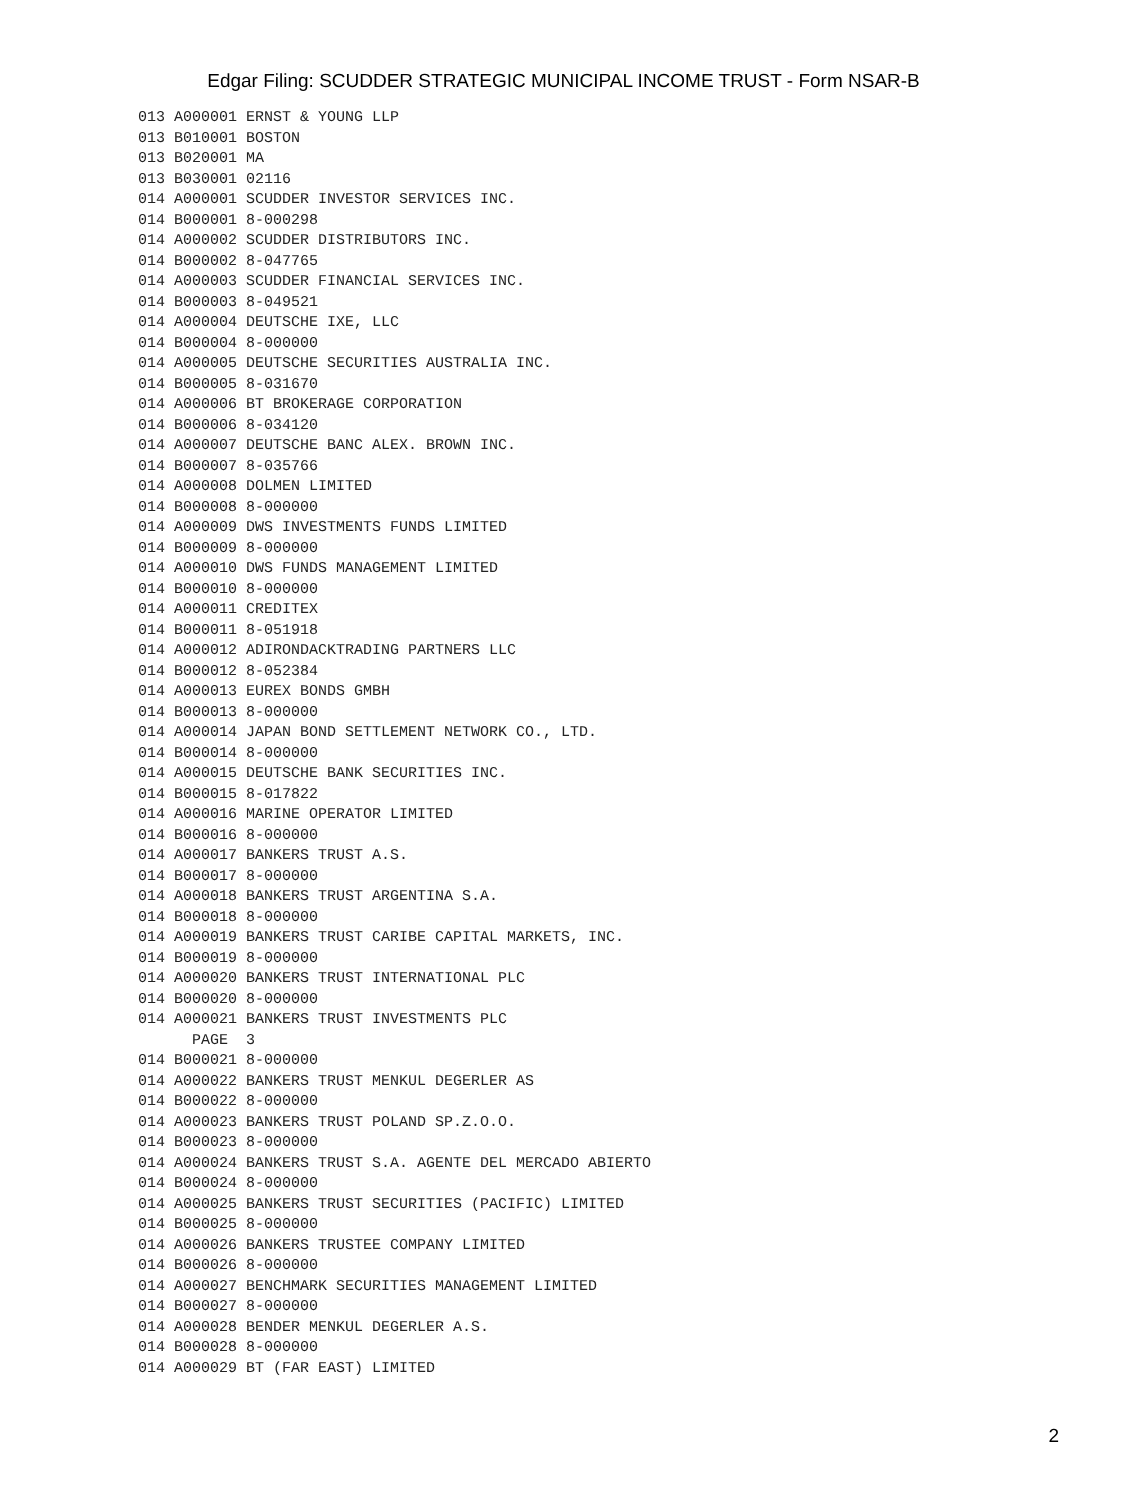Edgar Filing: SCUDDER STRATEGIC MUNICIPAL INCOME TRUST - Form NSAR-B
013 A000001 ERNST & YOUNG LLP
013 B010001 BOSTON
013 B020001 MA
013 B030001 02116
014 A000001 SCUDDER INVESTOR SERVICES INC.
014 B000001 8-000298
014 A000002 SCUDDER DISTRIBUTORS INC.
014 B000002 8-047765
014 A000003 SCUDDER FINANCIAL SERVICES INC.
014 B000003 8-049521
014 A000004 DEUTSCHE IXE, LLC
014 B000004 8-000000
014 A000005 DEUTSCHE SECURITIES AUSTRALIA INC.
014 B000005 8-031670
014 A000006 BT BROKERAGE CORPORATION
014 B000006 8-034120
014 A000007 DEUTSCHE BANC ALEX. BROWN INC.
014 B000007 8-035766
014 A000008 DOLMEN LIMITED
014 B000008 8-000000
014 A000009 DWS INVESTMENTS FUNDS LIMITED
014 B000009 8-000000
014 A000010 DWS FUNDS MANAGEMENT LIMITED
014 B000010 8-000000
014 A000011 CREDITEX
014 B000011 8-051918
014 A000012 ADIRONDACKTRADING PARTNERS LLC
014 B000012 8-052384
014 A000013 EUREX BONDS GMBH
014 B000013 8-000000
014 A000014 JAPAN BOND SETTLEMENT NETWORK CO., LTD.
014 B000014 8-000000
014 A000015 DEUTSCHE BANK SECURITIES INC.
014 B000015 8-017822
014 A000016 MARINE OPERATOR LIMITED
014 B000016 8-000000
014 A000017 BANKERS TRUST A.S.
014 B000017 8-000000
014 A000018 BANKERS TRUST ARGENTINA S.A.
014 B000018 8-000000
014 A000019 BANKERS TRUST CARIBE CAPITAL MARKETS, INC.
014 B000019 8-000000
014 A000020 BANKERS TRUST INTERNATIONAL PLC
014 B000020 8-000000
014 A000021 BANKERS TRUST INVESTMENTS PLC
      PAGE  3
014 B000021 8-000000
014 A000022 BANKERS TRUST MENKUL DEGERLER AS
014 B000022 8-000000
014 A000023 BANKERS TRUST POLAND SP.Z.O.O.
014 B000023 8-000000
014 A000024 BANKERS TRUST S.A. AGENTE DEL MERCADO ABIERTO
014 B000024 8-000000
014 A000025 BANKERS TRUST SECURITIES (PACIFIC) LIMITED
014 B000025 8-000000
014 A000026 BANKERS TRUSTEE COMPANY LIMITED
014 B000026 8-000000
014 A000027 BENCHMARK SECURITIES MANAGEMENT LIMITED
014 B000027 8-000000
014 A000028 BENDER MENKUL DEGERLER A.S.
014 B000028 8-000000
014 A000029 BT (FAR EAST) LIMITED
2